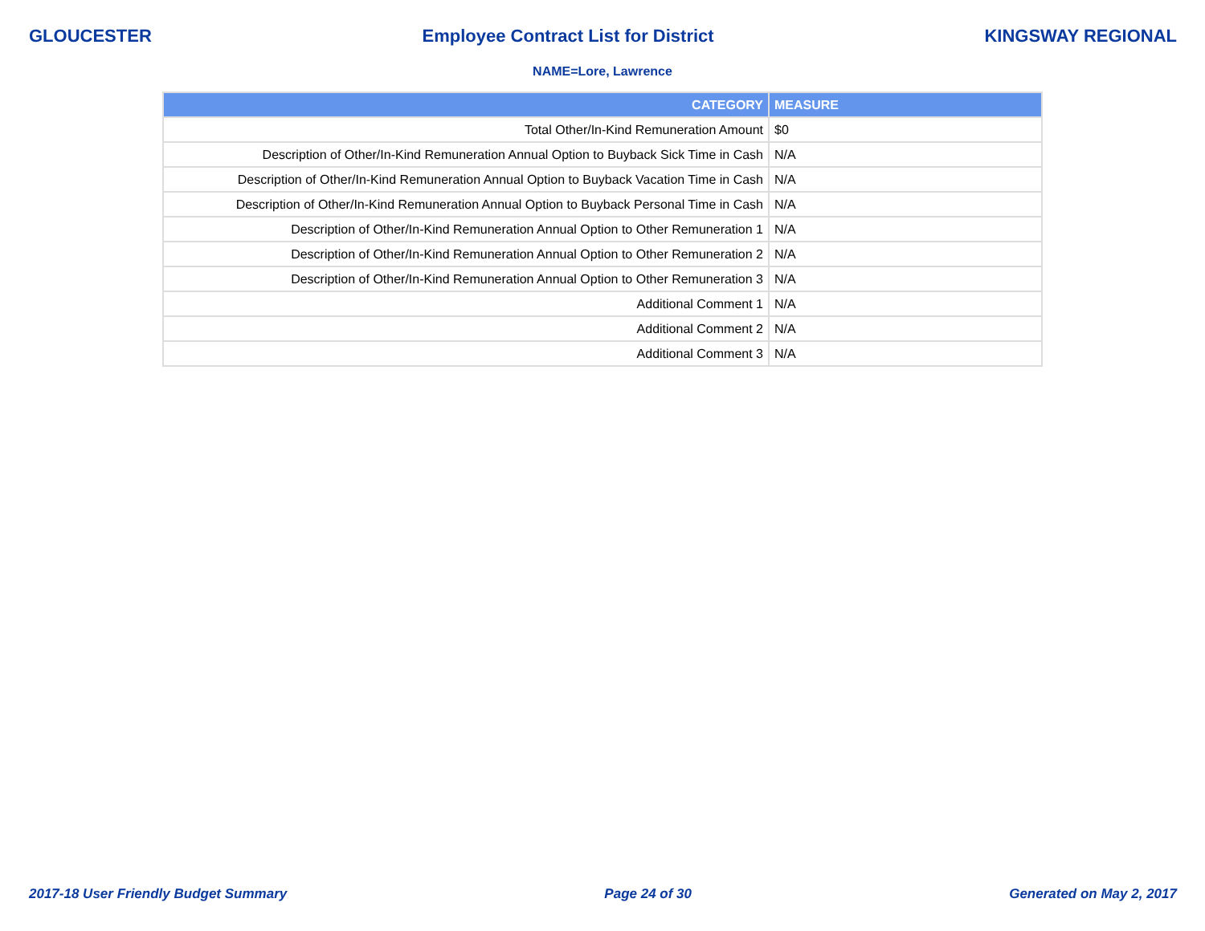GLOUCESTER Employee Contract List for District KINGSWAY REGIONAL
NAME=Lore, Lawrence
| CATEGORY | MEASURE |
| --- | --- |
| Total Other/In-Kind Remuneration Amount | $0 |
| Description of Other/In-Kind Remuneration Annual Option to Buyback Sick Time in Cash | N/A |
| Description of Other/In-Kind Remuneration Annual Option to Buyback Vacation Time in Cash | N/A |
| Description of Other/In-Kind Remuneration Annual Option to Buyback Personal Time in Cash | N/A |
| Description of Other/In-Kind Remuneration Annual Option to Other Remuneration 1 | N/A |
| Description of Other/In-Kind Remuneration Annual Option to Other Remuneration 2 | N/A |
| Description of Other/In-Kind Remuneration Annual Option to Other Remuneration 3 | N/A |
| Additional Comment 1 | N/A |
| Additional Comment 2 | N/A |
| Additional Comment 3 | N/A |
2017-18 User Friendly Budget Summary Page 24 of 30 Generated on May 2, 2017